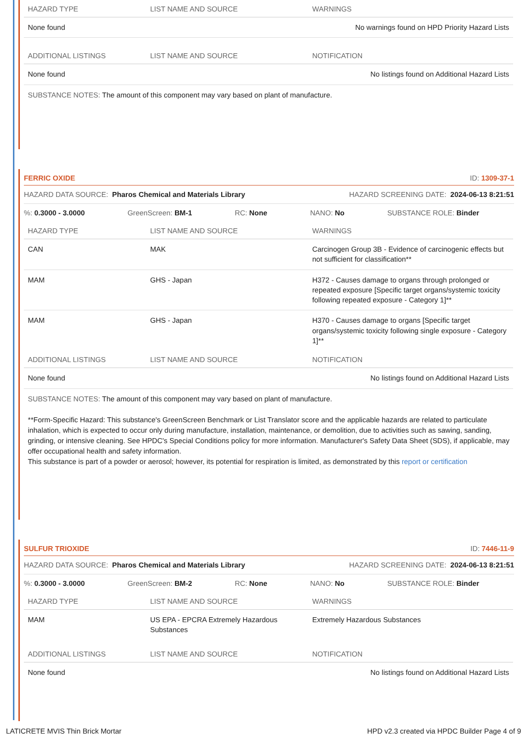| HAZARD TYPE | LIST NAME AND SOURCE | WARNINGS |
| --- | --- | --- |
| None found | | No warnings found on HPD Priority Hazard Lists |
| ADDITIONAL LISTINGS | LIST NAME AND SOURCE | NOTIFICATION |
| --- | --- | --- |
| None found | | No listings found on Additional Hazard Lists |
SUBSTANCE NOTES: The amount of this component may vary based on plant of manufacture.
FERRIC OXIDE ID: 1309-37-1
HAZARD DATA SOURCE: Pharos Chemical and Materials Library HAZARD SCREENING DATE: 2024-06-13 8:21:51
%: 0.3000 - 3.0000 GreenScreen: BM-1 RC: None NANO: No SUBSTANCE ROLE: Binder
| HAZARD TYPE | LIST NAME AND SOURCE | WARNINGS |
| --- | --- | --- |
| CAN | MAK | Carcinogen Group 3B - Evidence of carcinogenic effects but not sufficient for classification** |
| MAM | GHS - Japan | H372 - Causes damage to organs through prolonged or repeated exposure [Specific target organs/systemic toxicity following repeated exposure - Category 1]** |
| MAM | GHS - Japan | H370 - Causes damage to organs [Specific target organs/systemic toxicity following single exposure - Category 1]** |
| ADDITIONAL LISTINGS | LIST NAME AND SOURCE | NOTIFICATION |
| --- | --- | --- |
| None found | | No listings found on Additional Hazard Lists |
SUBSTANCE NOTES: The amount of this component may vary based on plant of manufacture.
**Form-Specific Hazard: This substance's GreenScreen Benchmark or List Translator score and the applicable hazards are related to particulate inhalation, which is expected to occur only during manufacture, installation, maintenance, or demolition, due to activities such as sawing, sanding, grinding, or intensive cleaning. See HPDC's Special Conditions policy for more information. Manufacturer's Safety Data Sheet (SDS), if applicable, may offer occupational health and safety information.
This substance is part of a powder or aerosol; however, its potential for respiration is limited, as demonstrated by this report or certification
SULFUR TRIOXIDE ID: 7446-11-9
HAZARD DATA SOURCE: Pharos Chemical and Materials Library HAZARD SCREENING DATE: 2024-06-13 8:21:51
%: 0.3000 - 3.0000 GreenScreen: BM-2 RC: None NANO: No SUBSTANCE ROLE: Binder
| HAZARD TYPE | LIST NAME AND SOURCE | WARNINGS |
| --- | --- | --- |
| MAM | US EPA - EPCRA Extremely Hazardous Substances | Extremely Hazardous Substances |
| ADDITIONAL LISTINGS | LIST NAME AND SOURCE | NOTIFICATION |
| --- | --- | --- |
| None found | | No listings found on Additional Hazard Lists |
LATICRETE MVIS Thin Brick Mortar HPD v2.3 created via HPDC Builder Page 4 of 9